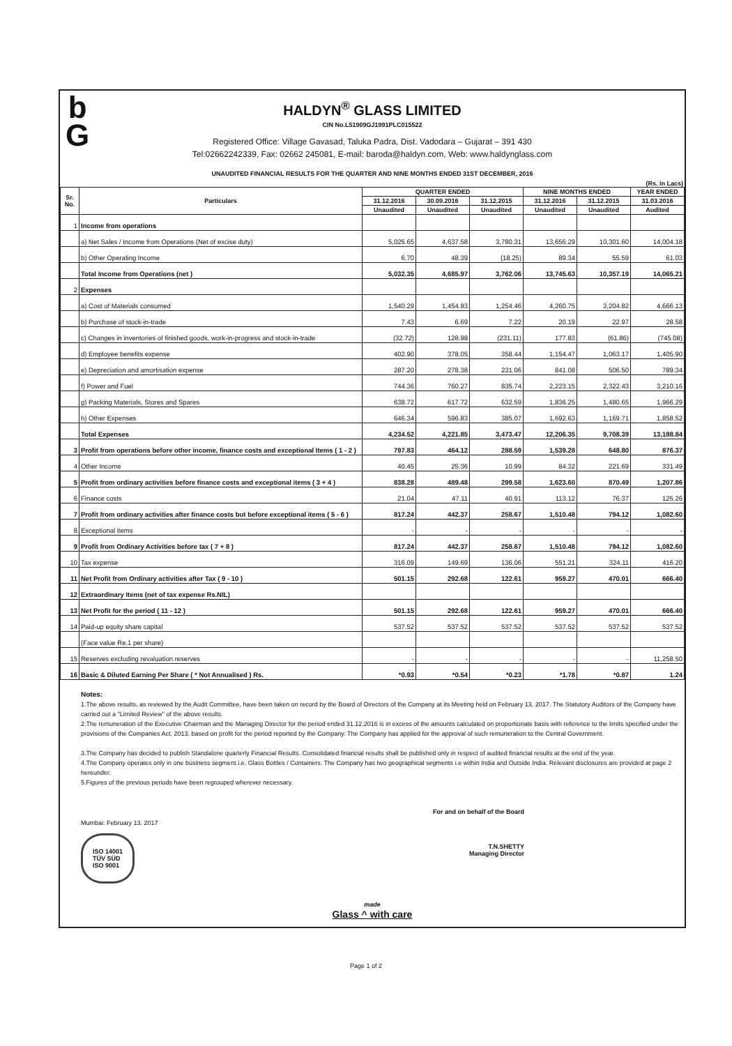b
G
HALDYN<sup>®</sup> GLASS LIMITED
CIN No.L51909GJ1991PLC015522
Registered Office: Village Gavasad, Taluka Padra, Dist. Vadodara – Gujarat – 391 430
Tel:02662242339, Fax: 02662 245081, E-mail: baroda@haldyn.com, Web: www.haldynglass.com
UNAUDITED FINANCIAL RESULTS FOR THE QUARTER AND NINE MONTHS ENDED 31ST DECEMBER, 2016
(Rs. in Lacs)
| Sr. No. | Particulars | QUARTER ENDED | | | NINE MONTHS ENDED | | YEAR ENDED |
| --- | --- | --- | --- | --- | --- | --- | --- |
| | | 31.12.2016 | 30.09.2016 | 31.12.2015 | 31.12.2016 | 31.12.2015 | 31.03.2016 |
| | | Unaudited | Unaudited | Unaudited | Unaudited | Unaudited | Audited |
| 1 | Income from operations | | | | | | |
| | a) Net Sales / Income from Operations (Net of excise duty) | 5,025.65 | 4,637.58 | 3,780.31 | 13,656.29 | 10,301.60 | 14,004.18 |
| | b) Other Operating Income | 6.70 | 48.39 | (18.25) | 89.34 | 55.59 | 61.03 |
| | Total Income from Operations (net ) | 5,032.35 | 4,685.97 | 3,762.06 | 13,745.63 | 10,357.19 | 14,065.21 |
| 2 | Expenses | | | | | | |
| | a) Cost of Materials consumed | 1,540.29 | 1,454.93 | 1,254.46 | 4,260.75 | 3,204.82 | 4,666.13 |
| | b) Purchase of stock-in-trade | 7.43 | 6.69 | 7.22 | 20.19 | 22.97 | 28.58 |
| | c) Changes in inventories of finished goods, work-in-progress and stock-in-trade | (32.72) | 128.98 | (231.11) | 177.83 | (61.86) | (745.08) |
| | d) Employee benefits expense | 402.90 | 378.05 | 358.44 | 1,154.47 | 1,063.17 | 1,405.90 |
| | e) Depreciation and amortisation expense | 287.20 | 278.38 | 231.06 | 841.08 | 506.50 | 789.34 |
| | f) Power and Fuel | 744.36 | 760.27 | 835.74 | 2,223.15 | 2,322.43 | 3,210.16 |
| | g) Packing Materials, Stores and Spares | 638.72 | 617.72 | 632.59 | 1,836.25 | 1,480.65 | 1,966.29 |
| | h) Other Expenses | 646.34 | 596.83 | 385.07 | 1,692.63 | 1,169.71 | 1,858.52 |
| | Total Expenses | 4,234.52 | 4,221.85 | 3,473.47 | 12,206.35 | 9,708.39 | 13,188.84 |
| 3 | Profit from operations before other income, finance costs and exceptional Items ( 1 - 2 ) | 797.83 | 464.12 | 288.59 | 1,539.28 | 648.80 | 876.37 |
| 4 | Other Income | 40.45 | 25.36 | 10.99 | 84.32 | 221.69 | 331.49 |
| 5 | Profit from ordinary activities before finance costs and exceptional items ( 3 + 4 ) | 838.28 | 489.48 | 299.58 | 1,623.60 | 870.49 | 1,207.86 |
| 6 | Finance costs | 21.04 | 47.11 | 40.91 | 113.12 | 76.37 | 125.26 |
| 7 | Profit from ordinary activities after finance costs but before exceptional items ( 5 - 6 ) | 817.24 | 442.37 | 258.67 | 1,510.48 | 794.12 | 1,082.60 |
| 8 | Exceptional items | - | - | - | - | - | - |
| 9 | Profit from Ordinary Activities before tax ( 7 + 8 ) | 817.24 | 442.37 | 258.67 | 1,510.48 | 794.12 | 1,082.60 |
| 10 | Tax expense | 316.09 | 149.69 | 136.06 | 551.21 | 324.11 | 416.20 |
| 11 | Net Profit from Ordinary activities after Tax ( 9 - 10 ) | 501.15 | 292.68 | 122.61 | 959.27 | 470.01 | 666.40 |
| 12 | Extraordinary Items (net of tax expense Rs.NIL) | | | | | | |
| 13 | Net Profit for the period ( 11 - 12 ) | 501.15 | 292.68 | 122.61 | 959.27 | 470.01 | 666.40 |
| 14 | Paid-up equity share capital | 537.52 | 537.52 | 537.52 | 537.52 | 537.52 | 537.52 |
| | (Face value Re.1 per share) | | | | | | |
| 15 | Reserves excluding revaluation reserves | - | - | - | - | - | 11,258.50 |
| 16 | Basic & Diluted Earning Per Share ( * Not Annualised ) Rs. | *0.93 | *0.54 | *0.23 | *1.78 | *0.87 | 1.24 |
Notes:
1.The above results, as reviewed by the Audit Committee, have been taken on record by the Board of Directors of the Company at its Meeting held on February 13, 2017. The Statutory Auditors of the Company have carried out a "Limited Review" of the above results.
2.The remuneration of the Executive Chairman and the Managing Director for the period ended 31.12.2016 is in excess of the amounts calculated on proportionate basis with reference to the limits specified under the provisions of the Companies Act, 2013, based on profit for the period reported by the Company. The Company has applied for the approval of such remuneration to the Central Government.
3.The Company has decided to publish Standalone quarterly Financial Results. Consolidated financial results shall be published only in respect of audited financial results at the end of the year.
4.The Company operates only in one business segment.i.e. Glass Bottles / Containers. The Company has two geographical segments i.e within India and Outside India. Relevant disclosures are provided at page 2 hereunder.
5.Figures of the previous periods have been regrouped wherever necessary.
Mumbai: February 13, 2017
ISO 14001
TÜV SÜD
ISO 9001
For and on behalf of the Board
T.N.SHETTY
Managing Director
made
Glass ^ with care
Page 1 of 2